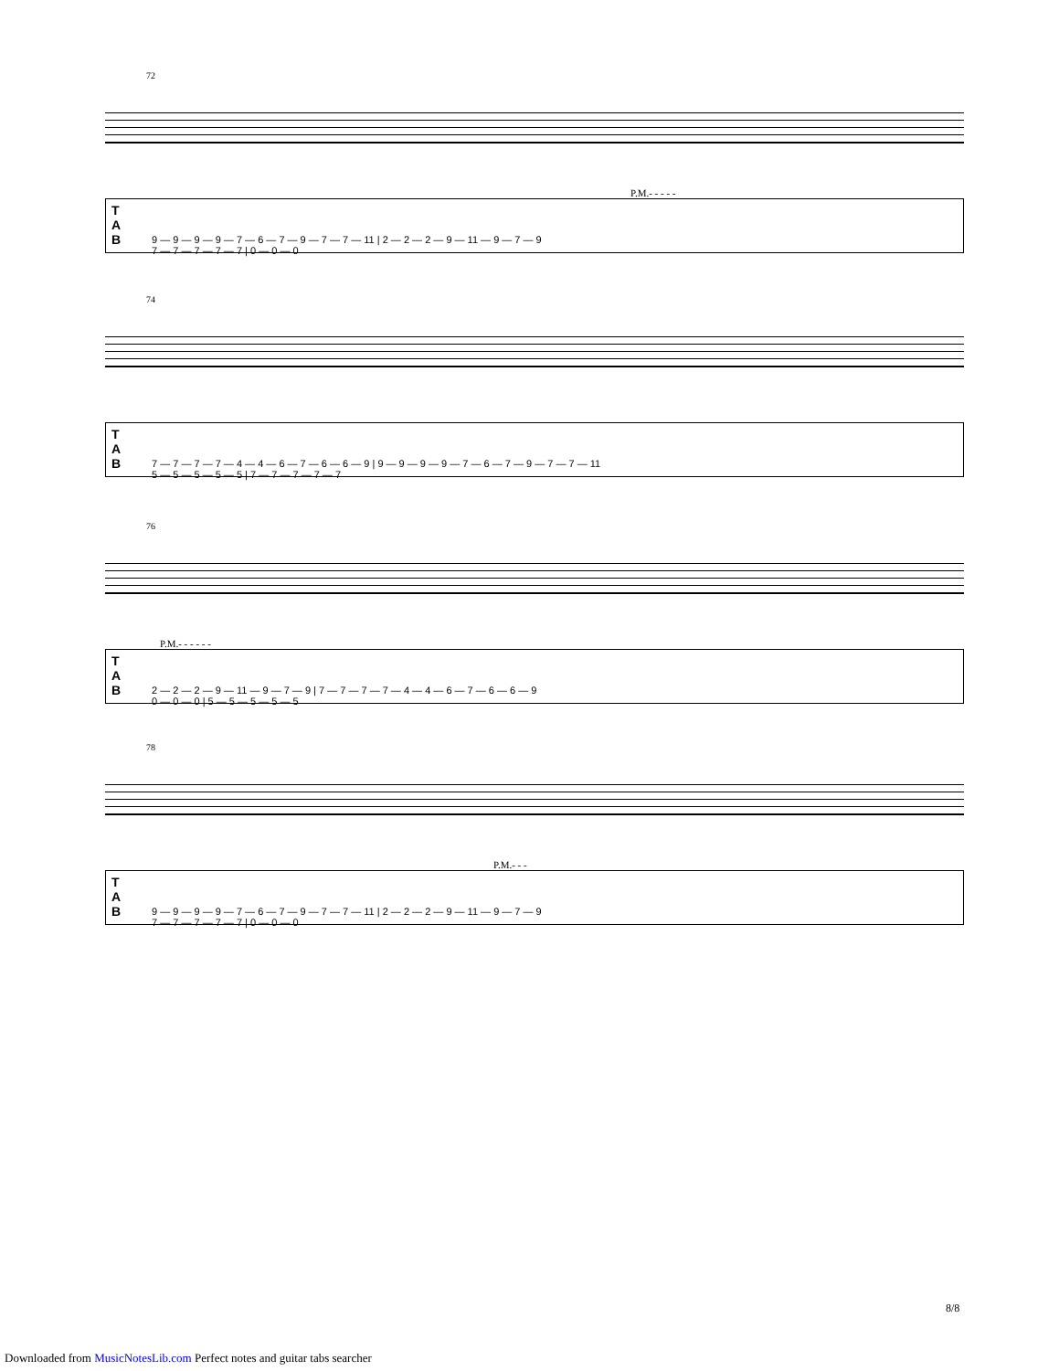72
P.M.- - - - -
T
A
B
9 — 9 — 9 — 9 — 7 — 6 — 7 — 9 — 7 — 7 — 11 | 2 — 2 — 2 — 9 — 11 — 9 — 7 — 9
7 — 7 — 7 — 7 — 7 | 0 — 0 — 0
74
T
A
B
7 — 7 — 7 — 7 — 4 — 4 — 6 — 7 — 6 — 6 — 9 | 9 — 9 — 9 — 9 — 7 — 6 — 7 — 9 — 7 — 7 — 11
5 — 5 — 5 — 5 — 5 | 7 — 7 — 7 — 7 — 7
76
P.M.- - - - - -
T
A
B
2 — 2 — 2 — 9 — 11 — 9 — 7 — 9 | 7 — 7 — 7 — 7 — 4 — 4 — 6 — 7 — 6 — 6 — 9
0 — 0 — 0 | 5 — 5 — 5 — 5 — 5
78
P.M.- - -
T
A
B
9 — 9 — 9 — 9 — 7 — 6 — 7 — 9 — 7 — 7 — 11 | 2 — 2 — 2 — 9 — 11 — 9 — 7 — 9
7 — 7 — 7 — 7 — 7 | 0 — 0 — 0
8/8
Downloaded from MusicNotesLib.com Perfect notes and guitar tabs searcher